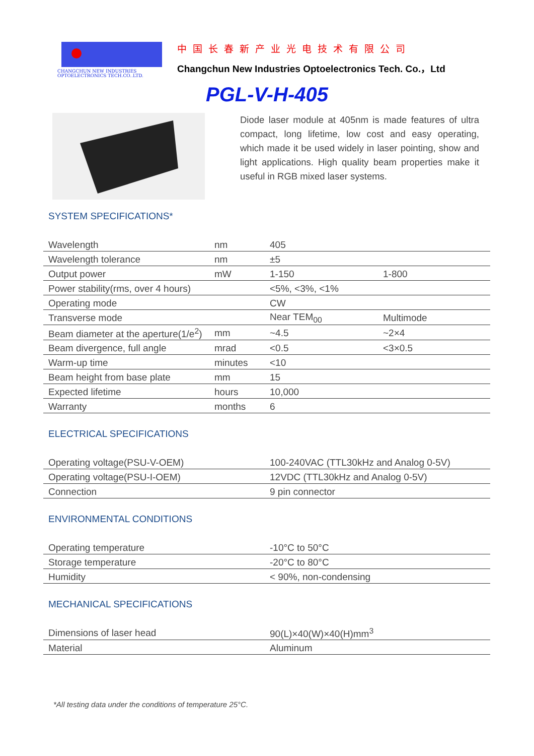CHANGCHUN NEW INDUSTRIES
OPTOELECTRONICS TECH.CO.,LTD.
中国长春新产业光电技术有限公司
Changchun New Industries Optoelectronics Tech. Co.，Ltd
PGL-V-H-405
Diode laser module at 405nm is made features of ultra compact, long lifetime, low cost and easy operating, which made it be used widely in laser pointing, show and light applications. High quality beam properties make it useful in RGB mixed laser systems.
SYSTEM SPECIFICATIONS*
| Wavelength | nm | 405 | |
| Wavelength tolerance | nm | ±5 | |
| Output power | mW | 1-150 | 1-800 |
| Power stability(rms, over 4 hours) | | <5%, <3%, <1% | |
| Operating mode | | CW | |
| Transverse mode | | Near TEM<sub>00</sub> | Multimode |
| Beam diameter at the aperture(1/e<sup>2</sup>) | mm | ~4.5 | ~2×4 |
| Beam divergence, full angle | mrad | <0.5 | <3×0.5 |
| Warm-up time | minutes | <10 | |
| Beam height from base plate | mm | 15 | |
| Expected lifetime | hours | 10,000 | |
| Warranty | months | 6 | |
ELECTRICAL SPECIFICATIONS
| Operating voltage(PSU-V-OEM) | 100-240VAC (TTL30kHz and Analog 0-5V) |
| Operating voltage(PSU-I-OEM) | 12VDC (TTL30kHz and Analog 0-5V) |
| Connection | 9 pin connector |
ENVIRONMENTAL CONDITIONS
| Operating temperature | -10°C to 50°C |
| Storage temperature | -20°C to 80°C |
| Humidity | < 90%, non-condensing |
MECHANICAL SPECIFICATIONS
| Dimensions of laser head | 90(L)×40(W)×40(H)mm<sup>3</sup> |
| Material | Aluminum |
*All testing data under the conditions of temperature 25°C.